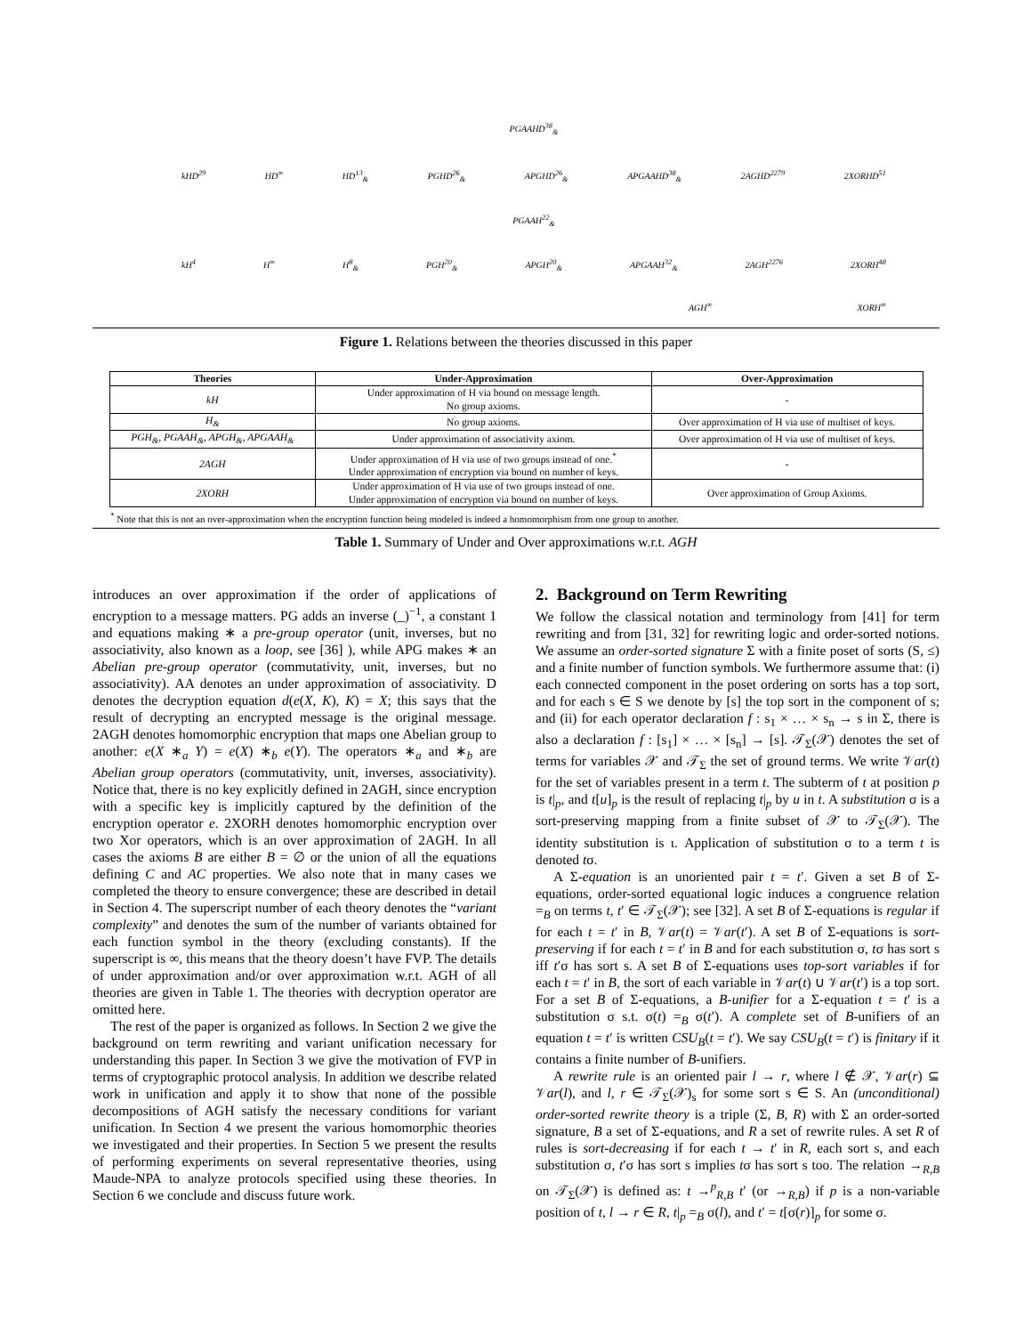PGAAHD<sup>38</sup><sub>&</sub>
kHD<sup>29</sup> HD<sup>∞</sup> HD<sup>13</sup><sub>&</sub> PGHD<sup>26</sup><sub>&</sub> APGHD<sup>26</sup><sub>&</sub> APGAAHD<sup>38</sup><sub>&</sub> 2AGHD<sup>2279</sup> 2XORHD<sup>51</sup>
PGAAH<sup>22</sup><sub>&</sub>
kH<sup>4</sup> H<sup>∞</sup> H<sup>8</sup><sub>&</sub> PGH<sup>20</sup><sub>&</sub> APGH<sup>20</sup><sub>&</sub> APGAAH<sup>32</sup><sub>&</sub> 2AGH<sup>2276</sup> 2XORH<sup>48</sup>
AGH<sup>∞</sup> XORH<sup>∞</sup>
Figure 1. Relations between the theories discussed in this paper
| Theories | Under-Approximation | Over-Approximation |
| --- | --- | --- |
| kH | Under approximation of H via bound on message length. No group axioms. | - |
| H<sub>&</sub> | No group axioms. | Over approximation of H via use of multiset of keys. |
| PGH<sub>&</sub>, PGAAH<sub>&</sub>, APGH<sub>&</sub>, APGAAH<sub>&</sub> | Under approximation of associativity axiom. | Over approximation of H via use of multiset of keys. |
| 2AGH | Under approximation of H via use of two groups instead of one.<sup>*</sup> Under approximation of encryption via bound on number of keys. | - |
| 2XORH | Under approximation of H via use of two groups instead of one. Under approximation of encryption via bound on number of keys. | Over approximation of Group Axioms. |
<sup>*</sup> Note that this is not an over-approximation when the encryption function being modeled is indeed a homomorphism from one group to another.
Table 1. Summary of Under and Over approximations w.r.t. AGH
introduces an over approximation if the order of applications of encryption to a message matters. PG adds an inverse (_)<sup>−1</sup>, a constant 1 and equations making ∗ a pre-group operator (unit, inverses, but no associativity, also known as a loop, see [36] ), while APG makes ∗ an Abelian pre-group operator (commutativity, unit, inverses, but no associativity). AA denotes an under approximation of associativity. D denotes the decryption equation d(e(X, K), K) = X; this says that the result of decrypting an encrypted message is the original message. 2AGH denotes homomorphic encryption that maps one Abelian group to another: e(X ∗<sub>a</sub> Y) = e(X) ∗<sub>b</sub> e(Y). The operators ∗<sub>a</sub> and ∗<sub>b</sub> are Abelian group operators (commutativity, unit, inverses, associativity). Notice that, there is no key explicitly defined in 2AGH, since encryption with a specific key is implicitly captured by the definition of the encryption operator e. 2XORH denotes homomorphic encryption over two Xor operators, which is an over approximation of 2AGH. In all cases the axioms B are either B = ∅ or the union of all the equations defining C and AC properties. We also note that in many cases we completed the theory to ensure convergence; these are described in detail in Section 4. The superscript number of each theory denotes the “variant complexity” and denotes the sum of the number of variants obtained for each function symbol in the theory (excluding constants). If the superscript is ∞, this means that the theory doesn’t have FVP. The details of under approximation and/or over approximation w.r.t. AGH of all theories are given in Table 1. The theories with decryption operator are omitted here.
The rest of the paper is organized as follows. In Section 2 we give the background on term rewriting and variant unification necessary for understanding this paper. In Section 3 we give the motivation of FVP in terms of cryptographic protocol analysis. In addition we describe related work in unification and apply it to show that none of the possible decompositions of AGH satisfy the necessary conditions for variant unification. In Section 4 we present the various homomorphic theories we investigated and their properties. In Section 5 we present the results of performing experiments on several representative theories, using Maude-NPA to analyze protocols specified using these theories. In Section 6 we conclude and discuss future work.
2. Background on Term Rewriting
We follow the classical notation and terminology from [41] for term rewriting and from [31, 32] for rewriting logic and order-sorted notions. We assume an order-sorted signature Σ with a finite poset of sorts (S, ≤) and a finite number of function symbols. We furthermore assume that: (i) each connected component in the poset ordering on sorts has a top sort, and for each s ∈ S we denote by [s] the top sort in the component of s; and (ii) for each operator declaration f : s<sub>1</sub> × … × s<sub>n</sub> → s in Σ, there is also a declaration f : [s<sub>1</sub>] × … × [s<sub>n</sub>] → [s]. 𝒯<sub>Σ</sub>(𝒳) denotes the set of terms for variables 𝒳 and 𝒯<sub>Σ</sub> the set of ground terms. We write 𝒱ar(t) for the set of variables present in a term t. The subterm of t at position p is t|<sub>p</sub>, and t[u]<sub>p</sub> is the result of replacing t|<sub>p</sub> by u in t. A substitution σ is a sort-preserving mapping from a finite subset of 𝒳 to 𝒯<sub>Σ</sub>(𝒳). The identity substitution is ι. Application of substitution σ to a term t is denoted tσ.
A Σ-equation is an unoriented pair t = t′. Given a set B of Σ-equations, order-sorted equational logic induces a congruence relation =<sub>B</sub> on terms t, t′ ∈ 𝒯<sub>Σ</sub>(𝒳); see [32]. A set B of Σ-equations is regular if for each t = t′ in B, 𝒱ar(t) = 𝒱ar(t′). A set B of Σ-equations is sort-preserving if for each t = t′ in B and for each substitution σ, tσ has sort s iff t′σ has sort s. A set B of Σ-equations uses top-sort variables if for each t = t′ in B, the sort of each variable in 𝒱ar(t) ∪ 𝒱ar(t′) is a top sort. For a set B of Σ-equations, a B-unifier for a Σ-equation t = t′ is a substitution σ s.t. σ(t) =<sub>B</sub> σ(t′). A complete set of B-unifiers of an equation t = t′ is written CSU<sub>B</sub>(t = t′). We say CSU<sub>B</sub>(t = t′) is finitary if it contains a finite number of B-unifiers.
A rewrite rule is an oriented pair l → r, where l ∉ 𝒳, 𝒱ar(r) ⊆ 𝒱ar(l), and l, r ∈ 𝒯<sub>Σ</sub>(𝒳)<sub>s</sub> for some sort s ∈ S. An (unconditional) order-sorted rewrite theory is a triple (Σ, B, R) with Σ an order-sorted signature, B a set of Σ-equations, and R a set of rewrite rules. A set R of rules is sort-decreasing if for each t → t′ in R, each sort s, and each substitution σ, t′σ has sort s implies tσ has sort s too. The relation →<sub>R,B</sub> on 𝒯<sub>Σ</sub>(𝒳) is defined as: t →<sup>p</sup><sub>R,B</sub> t′ (or →<sub>R,B</sub>) if p is a non-variable position of t, l → r ∈ R, t|<sub>p</sub> =<sub>B</sub> σ(l), and t′ = t[σ(r)]<sub>p</sub> for some σ.